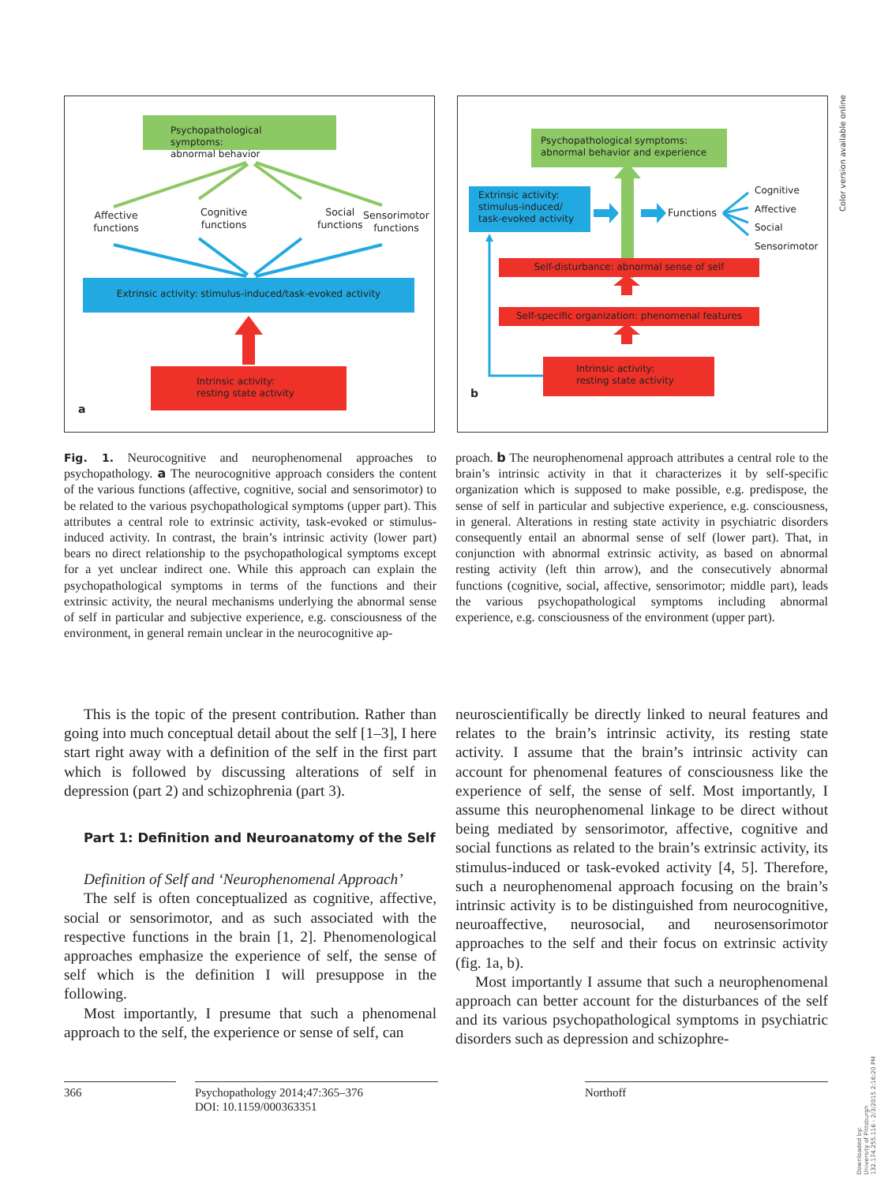Psychopathological symptoms:
abnormal behavior
Affective
functions
Cognitive
functions
Social
functions
Sensorimotor
functions
Extrinsic activity: stimulus-induced/task-evoked activity
Intrinsic activity:
resting state activity
a
Psychopathological symptoms:
abnormal behavior and experience
Extrinsic activity:
stimulus-induced/
task-evoked activity
Functions
Cognitive
Affective
Social
Sensorimotor
Self-disturbance: abnormal sense of self
Self-specific organization: phenomenal features
Intrinsic activity:
resting state activity
b
Color version available online
Fig. 1. Neurocognitive and neurophenomenal approaches to psychopathology. a The neurocognitive approach considers the content of the various functions (affective, cognitive, social and sensorimotor) to be related to the various psychopathological symptoms (upper part). This attributes a central role to extrinsic activity, task-evoked or stimulus-induced activity. In contrast, the brain’s intrinsic activity (lower part) bears no direct relationship to the psychopathological symptoms except for a yet unclear indirect one. While this approach can explain the psychopathological symptoms in terms of the functions and their extrinsic activity, the neural mechanisms underlying the abnormal sense of self in particular and subjective experience, e.g. consciousness of the environment, in general remain unclear in the neurocognitive ap-
proach. b The neurophenomenal approach attributes a central role to the brain’s intrinsic activity in that it characterizes it by self-specific organization which is supposed to make possible, e.g. predispose, the sense of self in particular and subjective experience, e.g. consciousness, in general. Alterations in resting state activity in psychiatric disorders consequently entail an abnormal sense of self (lower part). That, in conjunction with abnormal extrinsic activity, as based on abnormal resting activity (left thin arrow), and the consecutively abnormal functions (cognitive, social, affective, sensorimotor; middle part), leads the various psychopathological symptoms including abnormal experience, e.g. consciousness of the environment (upper part).
This is the topic of the present contribution. Rather than going into much conceptual detail about the self [1–3], I here start right away with a definition of the self in the first part which is followed by discussing alterations of self in depression (part 2) and schizophrenia (part 3).
Part 1: Definition and Neuroanatomy of the Self
Definition of Self and ‘Neurophenomenal Approach’
The self is often conceptualized as cognitive, affective, social or sensorimotor, and as such associated with the respective functions in the brain [1, 2]. Phenomenological approaches emphasize the experience of self, the sense of self which is the definition I will presuppose in the following.
Most importantly, I presume that such a phenomenal approach to the self, the experience or sense of self, can
neuroscientifically be directly linked to neural features and relates to the brain’s intrinsic activity, its resting state activity. I assume that the brain’s intrinsic activity can account for phenomenal features of consciousness like the experience of self, the sense of self. Most importantly, I assume this neurophenomenal linkage to be direct without being mediated by sensorimotor, affective, cognitive and social functions as related to the brain’s extrinsic activity, its stimulus-induced or task-evoked activity [4, 5]. Therefore, such a neurophenomenal approach focusing on the brain’s intrinsic activity is to be distinguished from neurocognitive, neuroaffective, neurosocial, and neurosensorimotor approaches to the self and their focus on extrinsic activity (fig. 1a, b).
Most importantly I assume that such a neurophenomenal approach can better account for the disturbances of the self and its various psychopathological symptoms in psychiatric disorders such as depression and schizophre-
366 Psychopathology 2014;47:365–376
DOI: 10.1159/000363351
Northoff
Downloaded by:
University of Pittsburgh
132.174.255.116 - 2/3/2015 2:16:20 PM